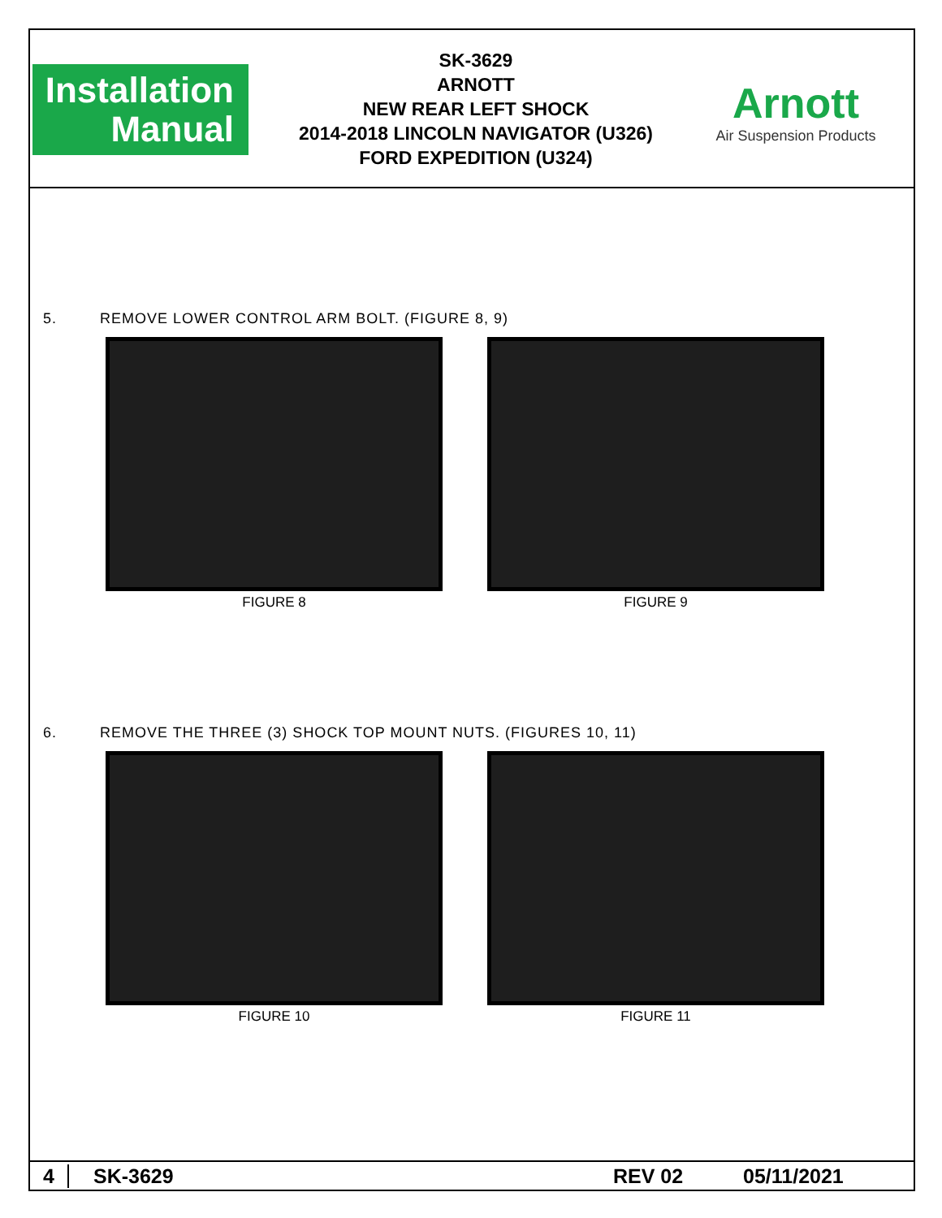Installation
Manual
SK-3629
ARNOTT
NEW REAR LEFT SHOCK
2014-2018 LINCOLN NAVIGATOR (U326)
FORD EXPEDITION (U324)
Arnott
Air Suspension Products
5. REMOVE LOWER CONTROL ARM BOLT. (FIGURE 8, 9)
FIGURE 8 FIGURE 9
6. REMOVE THE THREE (3) SHOCK TOP MOUNT NUTS. (FIGURES 10, 11)
FIGURE 10 FIGURE 11
4 SK-3629 REV 02 05/11/2021